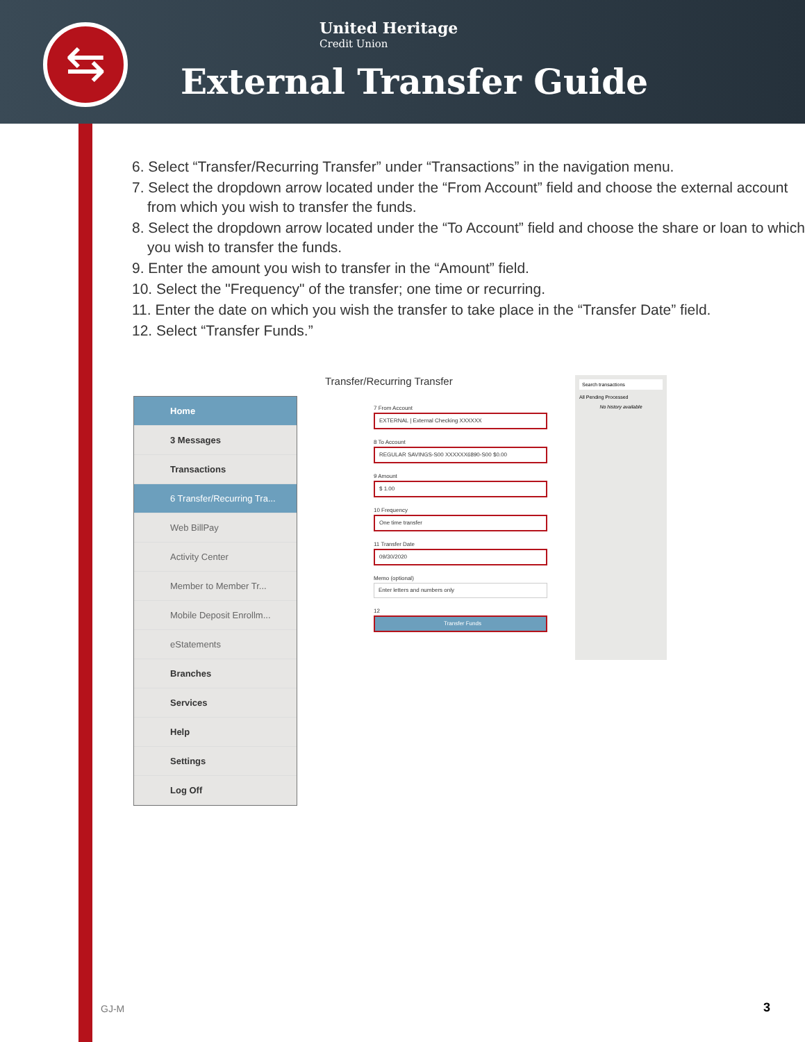⇆
United Heritage
Credit Union
External Transfer Guide
6. Select “Transfer/Recurring Transfer” under “Transactions” in the navigation menu.
7. Select the dropdown arrow located under the “From Account” field and choose the external account from which you wish to transfer the funds.
8. Select the dropdown arrow located under the “To Account” field and choose the share or loan to which you wish to transfer the funds.
9. Enter the amount you wish to transfer in the “Amount” field.
10. Select the "Frequency" of the transfer; one time or recurring.
11. Enter the date on which you wish the transfer to take place in the “Transfer Date” field.
12. Select “Transfer Funds.”
Home
3 Messages
Transactions
6 Transfer/Recurring Tra...
Web BillPay
Activity Center
Member to Member Tr...
Mobile Deposit Enrollm...
eStatements
Branches
Services
Help
Settings
Log Off
Transfer/Recurring Transfer
7 From Account
EXTERNAL | External Checking XXXXXX
8 To Account
REGULAR SAVINGS-S00 XXXXXX6890-S00 $0.00
9 Amount
$ 1.00
10 Frequency
One time transfer
11 Transfer Date
09/30/2020
Memo (optional)
Enter letters and numbers only
12
Transfer Funds
Search transactions
All Pending Processed
No history available
GJ-M 3